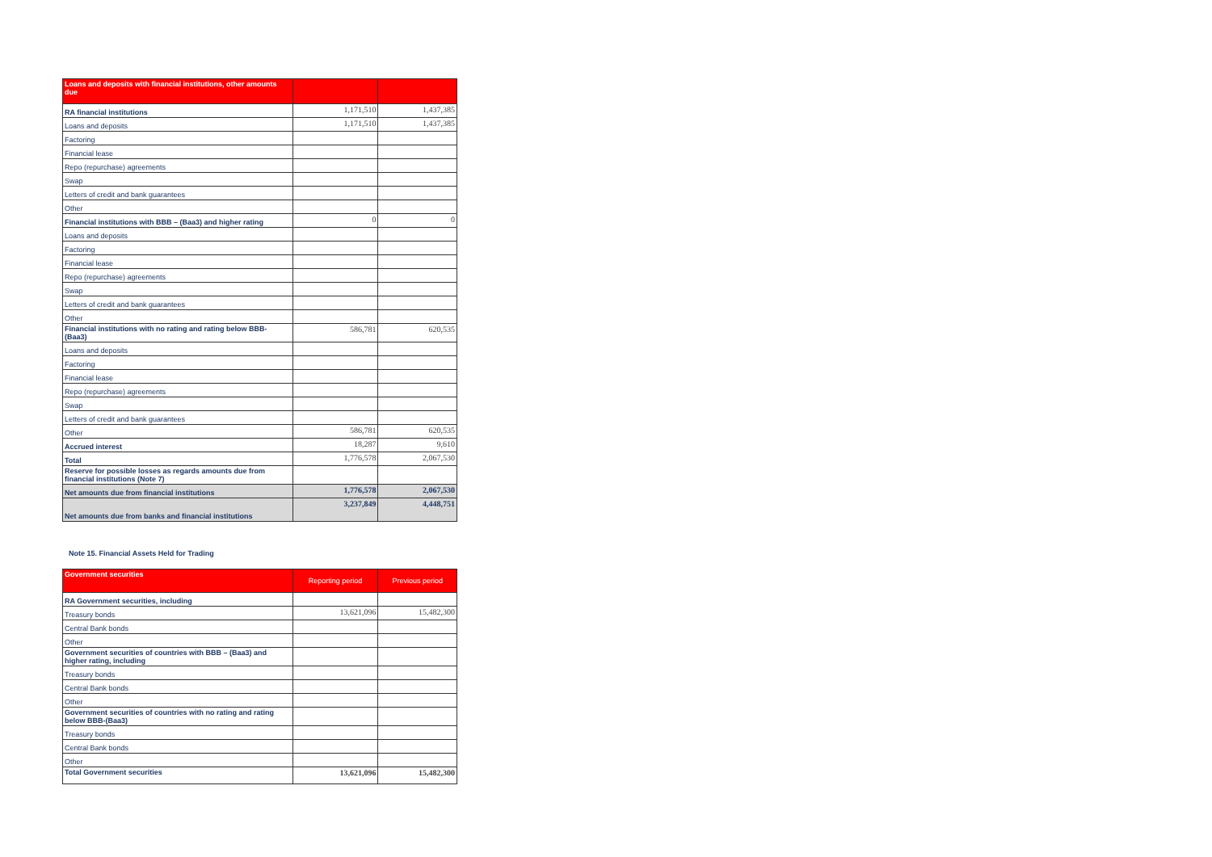| Loans and deposits with financial institutions, other amounts due | | |
| --- | --- | --- |
| RA financial institutions | 1,171,510 | 1,437,385 |
| Loans and deposits | 1,171,510 | 1,437,385 |
| Factoring | | |
| Financial lease | | |
| Repo (repurchase) agreements | | |
| Swap | | |
| Letters of credit and bank guarantees | | |
| Other | | |
| Financial institutions with BBB – (Baa3) and higher rating | 0 | 0 |
| Loans and deposits | | |
| Factoring | | |
| Financial lease | | |
| Repo (repurchase) agreements | | |
| Swap | | |
| Letters of credit and bank guarantees | | |
| Other | | |
| Financial institutions with no rating and rating below BBB- (Baa3) | 586,781 | 620,535 |
| Loans and deposits | | |
| Factoring | | |
| Financial lease | | |
| Repo (repurchase) agreements | | |
| Swap | | |
| Letters of credit and bank guarantees | | |
| Other | 586,781 | 620,535 |
| Accrued interest | 18,287 | 9,610 |
| Total | 1,776,578 | 2,067,530 |
| Reserve for possible losses as regards amounts due from financial institutions (Note 7) | | |
| Net amounts due from financial institutions | 1,776,578 | 2,067,530 |
| Net amounts due from banks and financial institutions | 3,237,849 | 4,448,751 |
Note 15. Financial Assets Held for Trading
| Government securities | Reporting period | Previous period |
| --- | --- | --- |
| RA Government securities, including | | |
| Treasury bonds | 13,621,096 | 15,482,300 |
| Central Bank bonds | | |
| Other | | |
| Government securities of countries with BBB – (Baa3) and higher rating, including | | |
| Treasury bonds | | |
| Central Bank bonds | | |
| Other | | |
| Government securities of countries with no rating and rating below BBB-(Baa3) | | |
| Treasury bonds | | |
| Central Bank bonds | | |
| Other | | |
| Total Government securities | 13,621,096 | 15,482,300 |